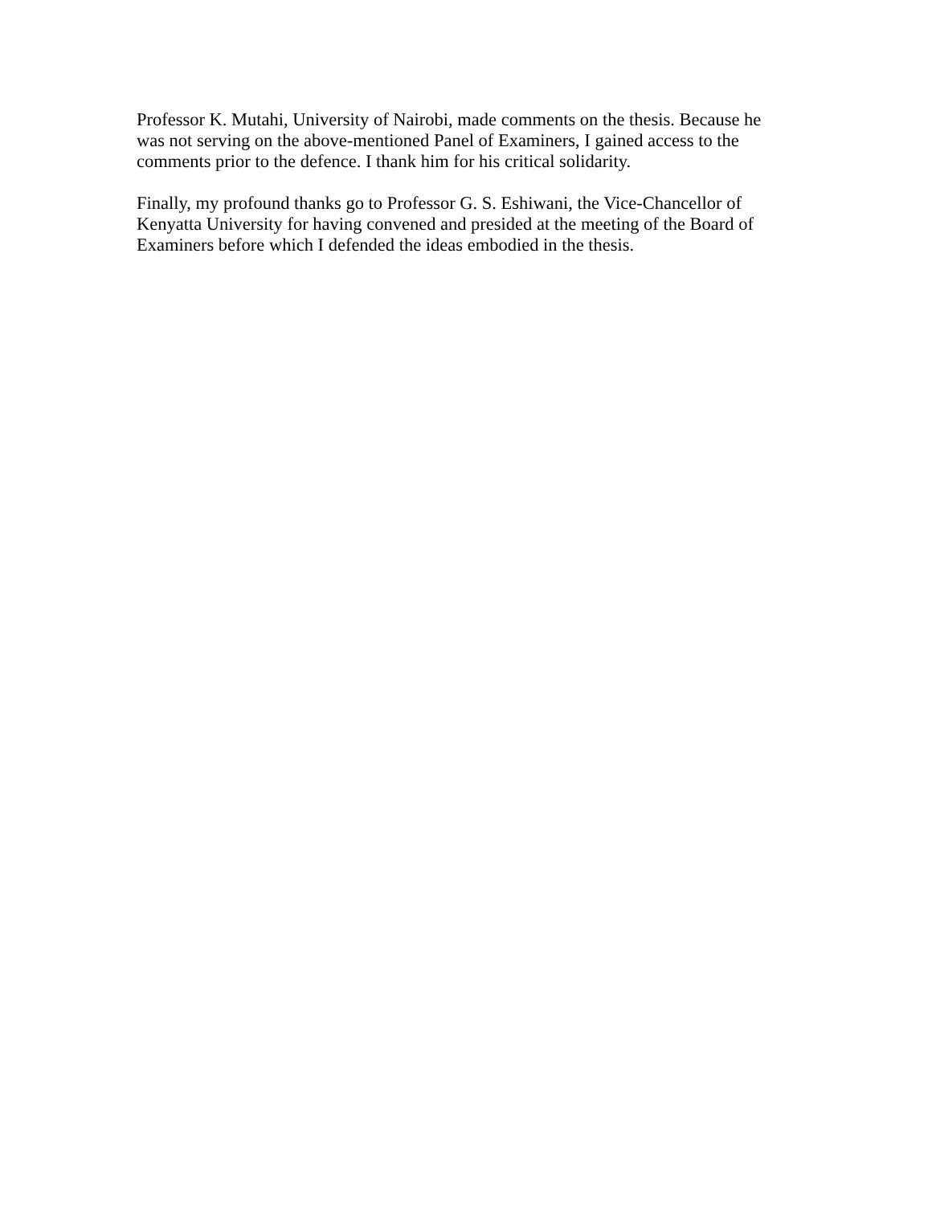Professor K. Mutahi, University of Nairobi, made comments on the thesis. Because he was not serving on the above-mentioned Panel of Examiners, I gained access to the comments prior to the defence. I thank him for his critical solidarity.
Finally, my profound thanks go to Professor G. S. Eshiwani, the Vice-Chancellor of Kenyatta University for having convened and presided at the meeting of the Board of Examiners before which I defended the ideas embodied in the thesis.